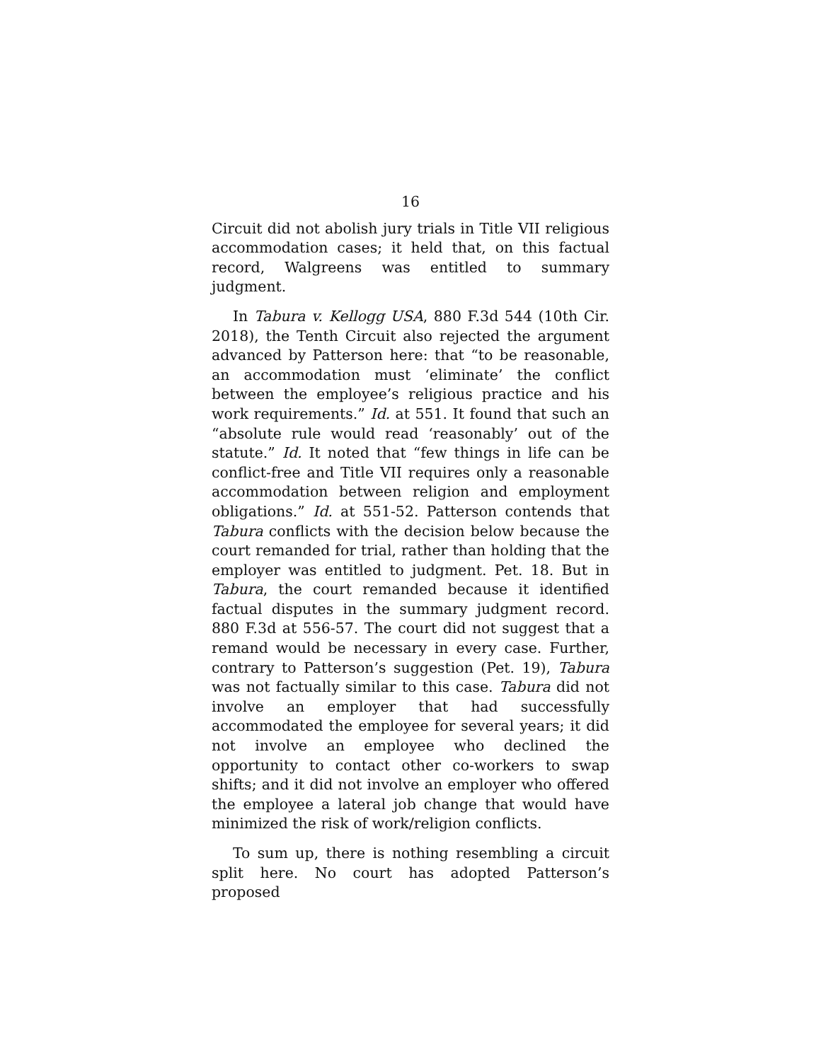16
Circuit did not abolish jury trials in Title VII religious accommodation cases; it held that, on this factual record, Walgreens was entitled to summary judgment.
In Tabura v. Kellogg USA, 880 F.3d 544 (10th Cir. 2018), the Tenth Circuit also rejected the argument advanced by Patterson here: that “to be reasonable, an accommodation must ‘eliminate’ the conflict between the employee’s religious practice and his work requirements.” Id. at 551. It found that such an “absolute rule would read ‘reasonably’ out of the statute.” Id. It noted that “few things in life can be conflict-free and Title VII requires only a reasonable accommodation between religion and employment obligations.” Id. at 551-52. Patterson contends that Tabura conflicts with the decision below because the court remanded for trial, rather than holding that the employer was entitled to judgment. Pet. 18. But in Tabura, the court remanded because it identified factual disputes in the summary judgment record. 880 F.3d at 556-57. The court did not suggest that a remand would be necessary in every case. Further, contrary to Patterson’s suggestion (Pet. 19), Tabura was not factually similar to this case. Tabura did not involve an employer that had successfully accommodated the employee for several years; it did not involve an employee who declined the opportunity to contact other co-workers to swap shifts; and it did not involve an employer who offered the employee a lateral job change that would have minimized the risk of work/religion conflicts.
To sum up, there is nothing resembling a circuit split here. No court has adopted Patterson’s proposed